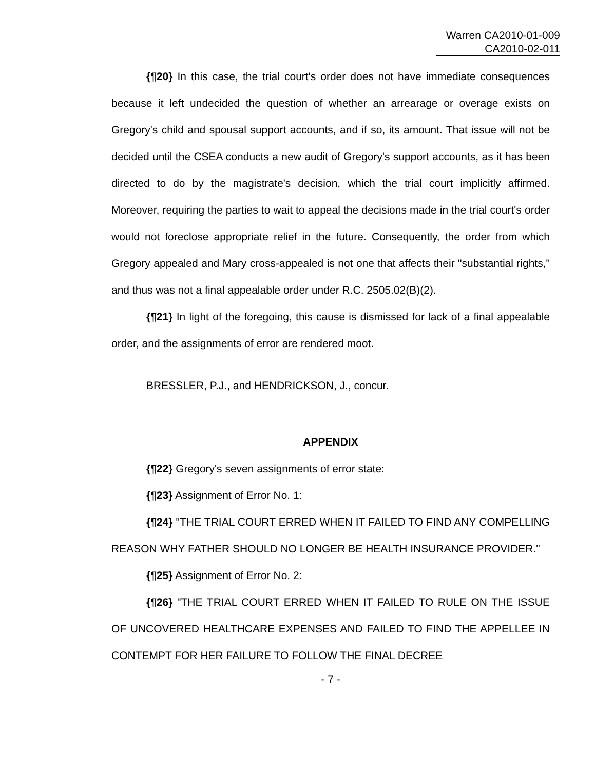Warren CA2010-01-009
CA2010-02-011
{¶20} In this case, the trial court's order does not have immediate consequences because it left undecided the question of whether an arrearage or overage exists on Gregory's child and spousal support accounts, and if so, its amount. That issue will not be decided until the CSEA conducts a new audit of Gregory's support accounts, as it has been directed to do by the magistrate's decision, which the trial court implicitly affirmed. Moreover, requiring the parties to wait to appeal the decisions made in the trial court's order would not foreclose appropriate relief in the future. Consequently, the order from which Gregory appealed and Mary cross-appealed is not one that affects their "substantial rights," and thus was not a final appealable order under R.C. 2505.02(B)(2).
{¶21} In light of the foregoing, this cause is dismissed for lack of a final appealable order, and the assignments of error are rendered moot.
BRESSLER, P.J., and HENDRICKSON, J., concur.
APPENDIX
{¶22} Gregory's seven assignments of error state:
{¶23} Assignment of Error No. 1:
{¶24} "THE TRIAL COURT ERRED WHEN IT FAILED TO FIND ANY COMPELLING REASON WHY FATHER SHOULD NO LONGER BE HEALTH INSURANCE PROVIDER."
{¶25} Assignment of Error No. 2:
{¶26} "THE TRIAL COURT ERRED WHEN IT FAILED TO RULE ON THE ISSUE OF UNCOVERED HEALTHCARE EXPENSES AND FAILED TO FIND THE APPELLEE IN CONTEMPT FOR HER FAILURE TO FOLLOW THE FINAL DECREE
- 7 -